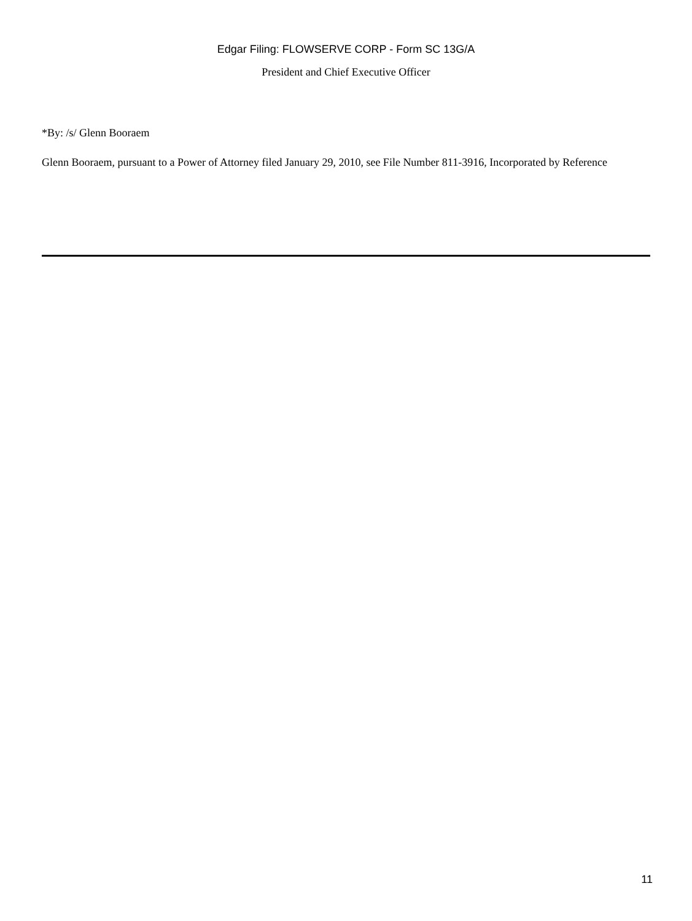Edgar Filing: FLOWSERVE CORP - Form SC 13G/A
President and Chief Executive Officer
*By: /s/ Glenn Booraem
Glenn Booraem, pursuant to a Power of Attorney filed January 29, 2010, see File Number 811-3916, Incorporated by Reference
11